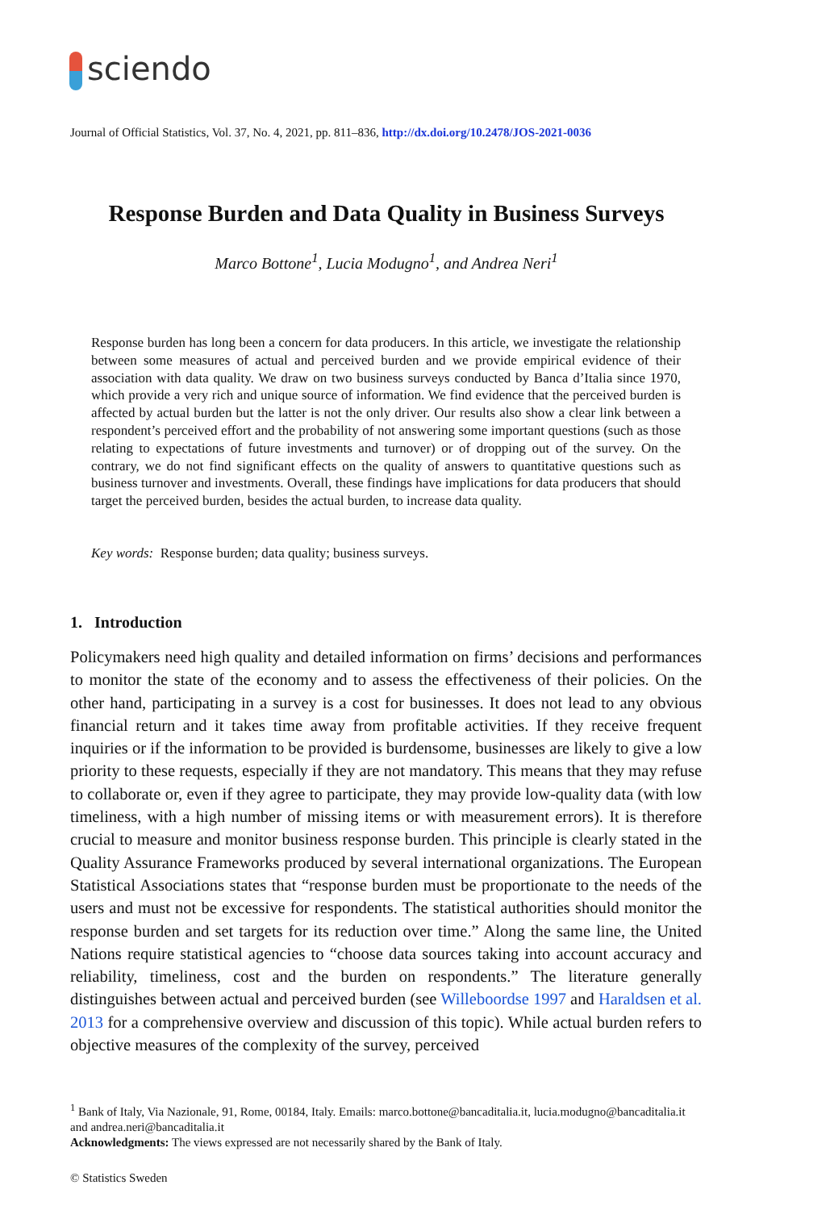sciendo
Journal of Official Statistics, Vol. 37, No. 4, 2021, pp. 811–836, http://dx.doi.org/10.2478/JOS-2021-0036
Response Burden and Data Quality in Business Surveys
Marco Bottone<sup>1</sup>, Lucia Modugno<sup>1</sup>, and Andrea Neri<sup>1</sup>
Response burden has long been a concern for data producers. In this article, we investigate the relationship between some measures of actual and perceived burden and we provide empirical evidence of their association with data quality. We draw on two business surveys conducted by Banca d’Italia since 1970, which provide a very rich and unique source of information. We find evidence that the perceived burden is affected by actual burden but the latter is not the only driver. Our results also show a clear link between a respondent’s perceived effort and the probability of not answering some important questions (such as those relating to expectations of future investments and turnover) or of dropping out of the survey. On the contrary, we do not find significant effects on the quality of answers to quantitative questions such as business turnover and investments. Overall, these findings have implications for data producers that should target the perceived burden, besides the actual burden, to increase data quality.
Key words: Response burden; data quality; business surveys.
1. Introduction
Policymakers need high quality and detailed information on firms’ decisions and performances to monitor the state of the economy and to assess the effectiveness of their policies. On the other hand, participating in a survey is a cost for businesses. It does not lead to any obvious financial return and it takes time away from profitable activities. If they receive frequent inquiries or if the information to be provided is burdensome, businesses are likely to give a low priority to these requests, especially if they are not mandatory. This means that they may refuse to collaborate or, even if they agree to participate, they may provide low-quality data (with low timeliness, with a high number of missing items or with measurement errors). It is therefore crucial to measure and monitor business response burden. This principle is clearly stated in the Quality Assurance Frameworks produced by several international organizations. The European Statistical Associations states that “response burden must be proportionate to the needs of the users and must not be excessive for respondents. The statistical authorities should monitor the response burden and set targets for its reduction over time.” Along the same line, the United Nations require statistical agencies to “choose data sources taking into account accuracy and reliability, timeliness, cost and the burden on respondents.” The literature generally distinguishes between actual and perceived burden (see Willeboordse 1997 and Haraldsen et al. 2013 for a comprehensive overview and discussion of this topic). While actual burden refers to objective measures of the complexity of the survey, perceived
<sup>1</sup> Bank of Italy, Via Nazionale, 91, Rome, 00184, Italy. Emails: marco.bottone@bancaditalia.it, lucia.modugno@bancaditalia.it and andrea.neri@bancaditalia.it
Acknowledgments: The views expressed are not necessarily shared by the Bank of Italy.
© Statistics Sweden